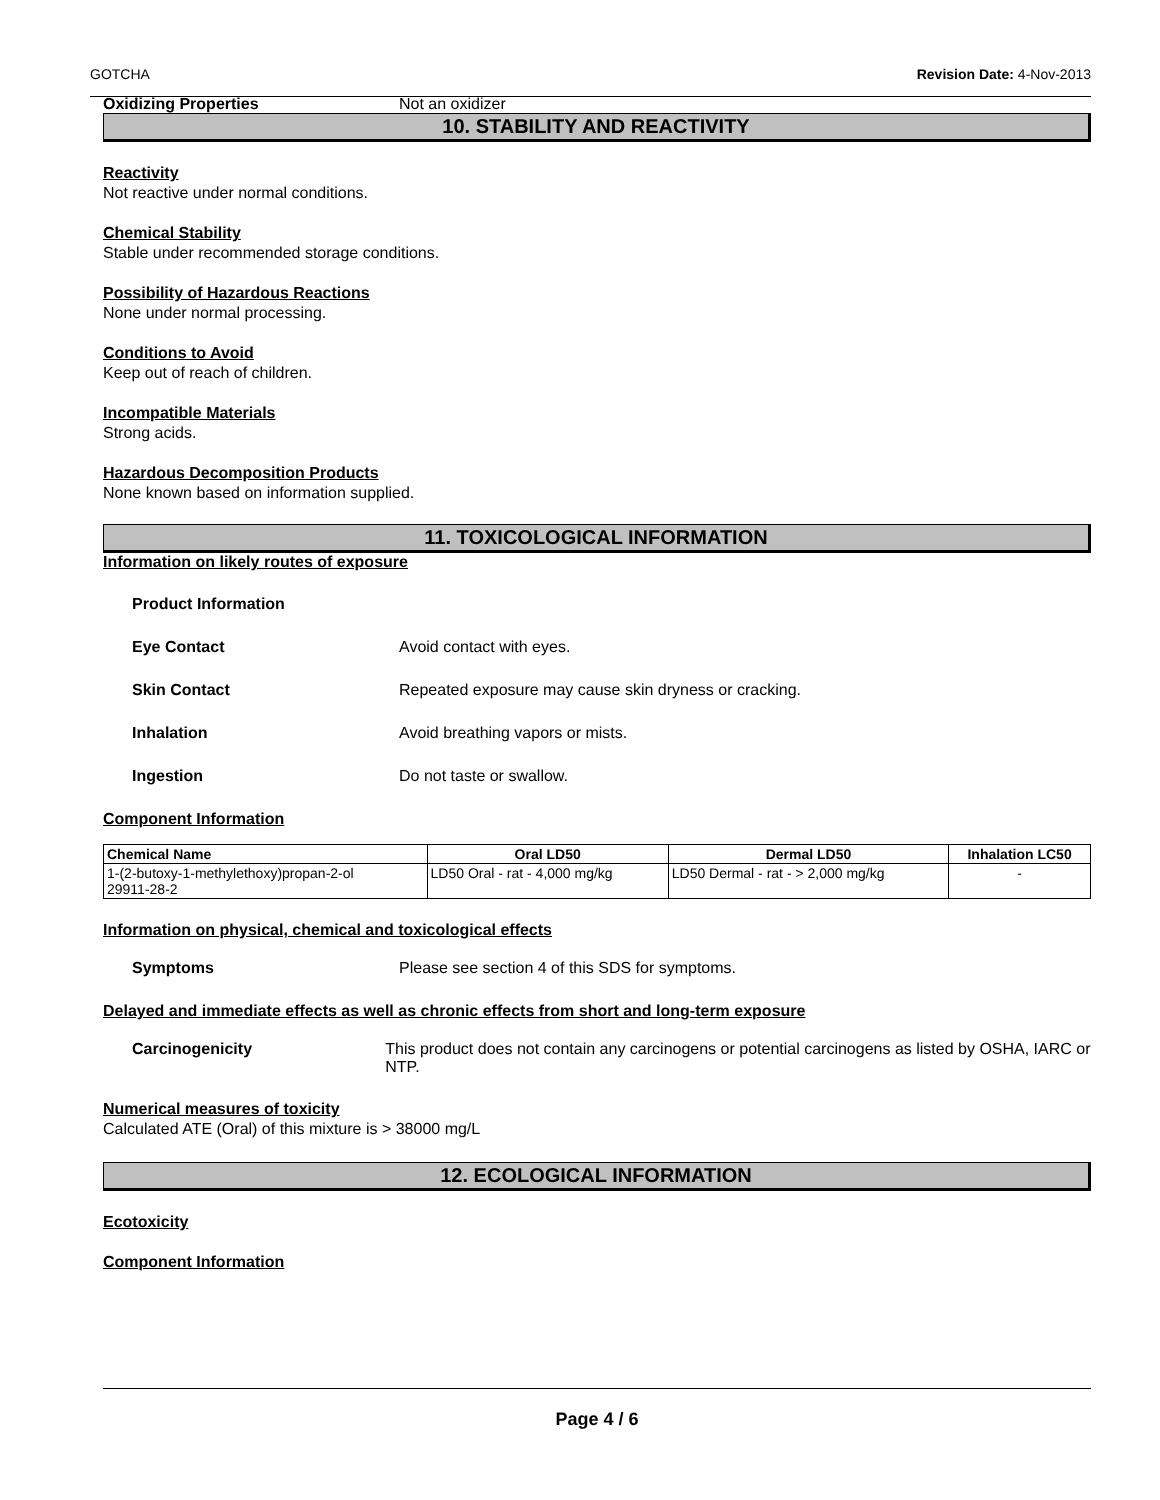GOTCHA Revision Date: 4-Nov-2013
Oxidizing Properties Not an oxidizer
10. STABILITY AND REACTIVITY
Reactivity
Not reactive under normal conditions.
Chemical Stability
Stable under recommended storage conditions.
Possibility of Hazardous Reactions
None under normal processing.
Conditions to Avoid
Keep out of reach of children.
Incompatible Materials
Strong acids.
Hazardous Decomposition Products
None known based on information supplied.
11. TOXICOLOGICAL INFORMATION
Information on likely routes of exposure
Product Information
Eye Contact Avoid contact with eyes.
Skin Contact Repeated exposure may cause skin dryness or cracking.
Inhalation Avoid breathing vapors or mists.
Ingestion Do not taste or swallow.
Component Information
| Chemical Name | Oral LD50 | Dermal LD50 | Inhalation LC50 |
| --- | --- | --- | --- |
| 1-(2-butoxy-1-methylethoxy)propan-2-ol 29911-28-2 | LD50 Oral - rat - 4,000 mg/kg | LD50 Dermal - rat - > 2,000 mg/kg | - |
Information on physical, chemical and toxicological effects
Symptoms Please see section 4 of this SDS for symptoms.
Delayed and immediate effects as well as chronic effects from short and long-term exposure
Carcinogenicity This product does not contain any carcinogens or potential carcinogens as listed by OSHA, IARC or NTP.
Numerical measures of toxicity
Calculated ATE (Oral) of this mixture is > 38000 mg/L
12. ECOLOGICAL INFORMATION
Ecotoxicity
Component Information
Page 4 / 6